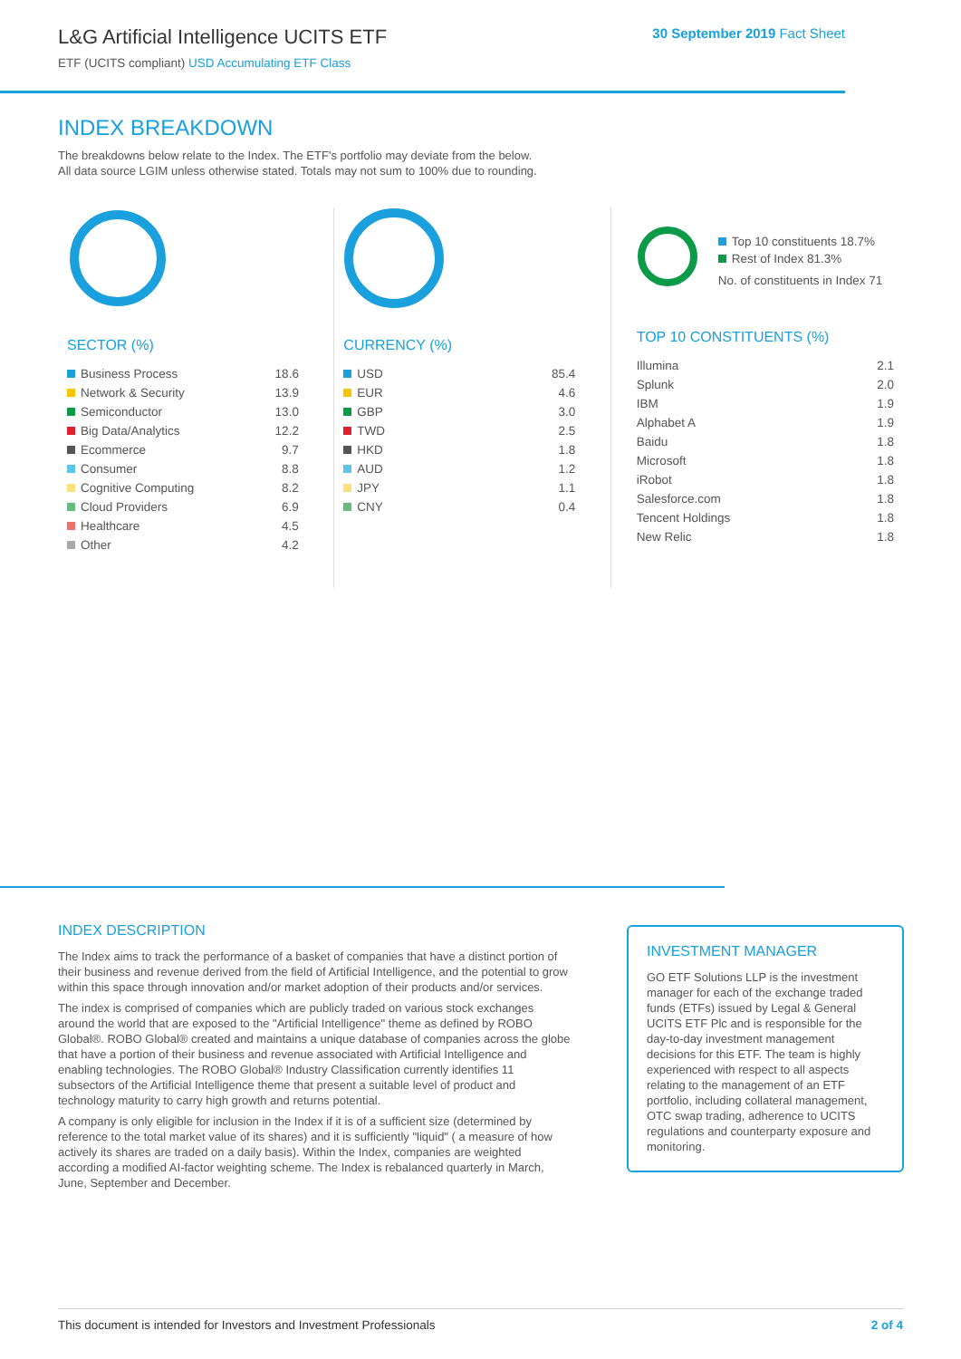L&G Artificial Intelligence UCITS ETF
ETF (UCITS compliant) USD Accumulating ETF Class
30 September 2019 Fact Sheet
INDEX BREAKDOWN
The breakdowns below relate to the Index. The ETF's portfolio may deviate from the below.
All data source LGIM unless otherwise stated. Totals may not sum to 100% due to rounding.
SECTOR (%)
| Business Process | 18.6 |
| Network & Security | 13.9 |
| Semiconductor | 13.0 |
| Big Data/Analytics | 12.2 |
| Ecommerce | 9.7 |
| Consumer | 8.8 |
| Cognitive Computing | 8.2 |
| Cloud Providers | 6.9 |
| Healthcare | 4.5 |
| Other | 4.2 |
CURRENCY (%)
| USD | 85.4 |
| EUR | 4.6 |
| GBP | 3.0 |
| TWD | 2.5 |
| HKD | 1.8 |
| AUD | 1.2 |
| JPY | 1.1 |
| CNY | 0.4 |
Top 10 constituents 18.7%
Rest of Index 81.3%
No. of constituents in Index 71
TOP 10 CONSTITUENTS (%)
| Illumina | 2.1 |
| Splunk | 2.0 |
| IBM | 1.9 |
| Alphabet A | 1.9 |
| Baidu | 1.8 |
| Microsoft | 1.8 |
| iRobot | 1.8 |
| Salesforce.com | 1.8 |
| Tencent Holdings | 1.8 |
| New Relic | 1.8 |
INDEX DESCRIPTION
The Index aims to track the performance of a basket of companies that have a distinct portion of their business and revenue derived from the field of Artificial Intelligence, and the potential to grow within this space through innovation and/or market adoption of their products and/or services.
The index is comprised of companies which are publicly traded on various stock exchanges around the world that are exposed to the "Artificial Intelligence" theme as defined by ROBO Global®. ROBO Global® created and maintains a unique database of companies across the globe that have a portion of their business and revenue associated with Artificial Intelligence and enabling technologies. The ROBO Global® Industry Classification currently identifies 11 subsectors of the Artificial Intelligence theme that present a suitable level of product and technology maturity to carry high growth and returns potential.
A company is only eligible for inclusion in the Index if it is of a sufficient size (determined by reference to the total market value of its shares) and it is sufficiently "liquid" ( a measure of how actively its shares are traded on a daily basis). Within the Index, companies are weighted according a modified AI-factor weighting scheme. The Index is rebalanced quarterly in March, June, September and December.
INVESTMENT MANAGER
GO ETF Solutions LLP is the investment manager for each of the exchange traded funds (ETFs) issued by Legal & General UCITS ETF Plc and is responsible for the day-to-day investment management decisions for this ETF. The team is highly experienced with respect to all aspects relating to the management of an ETF portfolio, including collateral management, OTC swap trading, adherence to UCITS regulations and counterparty exposure and monitoring.
This document is intended for Investors and Investment Professionals 2 of 4